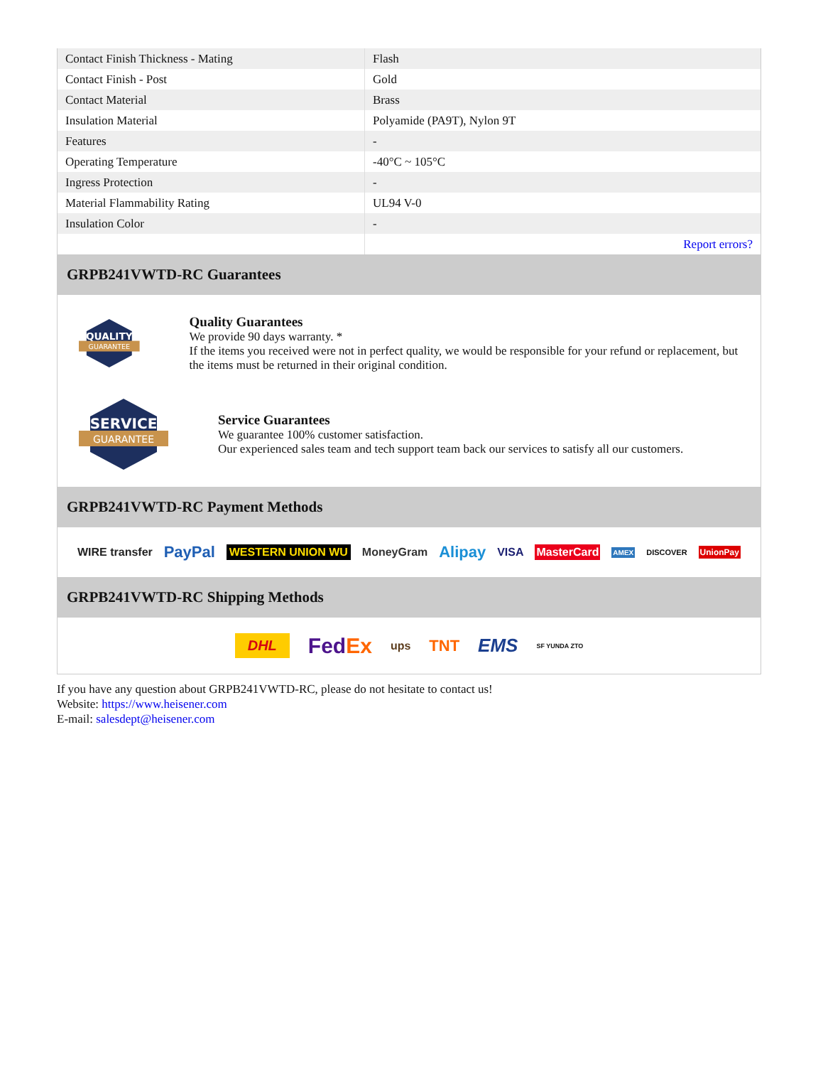| Contact Finish Thickness - Mating | Flash |
| Contact Finish - Post | Gold |
| Contact Material | Brass |
| Insulation Material | Polyamide (PA9T), Nylon 9T |
| Features | - |
| Operating Temperature | -40°C ~ 105°C |
| Ingress Protection | - |
| Material Flammability Rating | UL94 V-0 |
| Insulation Color | - |
| | Report errors? |
GRPB241VWTD-RC Guarantees
QUALITY
GUARANTEE
Quality Guarantees
We provide 90 days warranty. *
If the items you received were not in perfect quality, we would be responsible for your refund or replacement, but the items must be returned in their original condition.
SERVICE
GUARANTEE
Service Guarantees
We guarantee 100% customer satisfaction.
Our experienced sales team and tech support team back our services to satisfy all our customers.
GRPB241VWTD-RC Payment Methods
WIRE transfer PayPal WESTERN UNION WU MoneyGram Alipay VISA MasterCard AMEX DISCOVER UnionPay
GRPB241VWTD-RC Shipping Methods
DHL FedEx ups TNT EMS SF YUNDA ZTO
If you have any question about GRPB241VWTD-RC, please do not hesitate to contact us!
Website: https://www.heisener.com
E-mail: salesdept@heisener.com